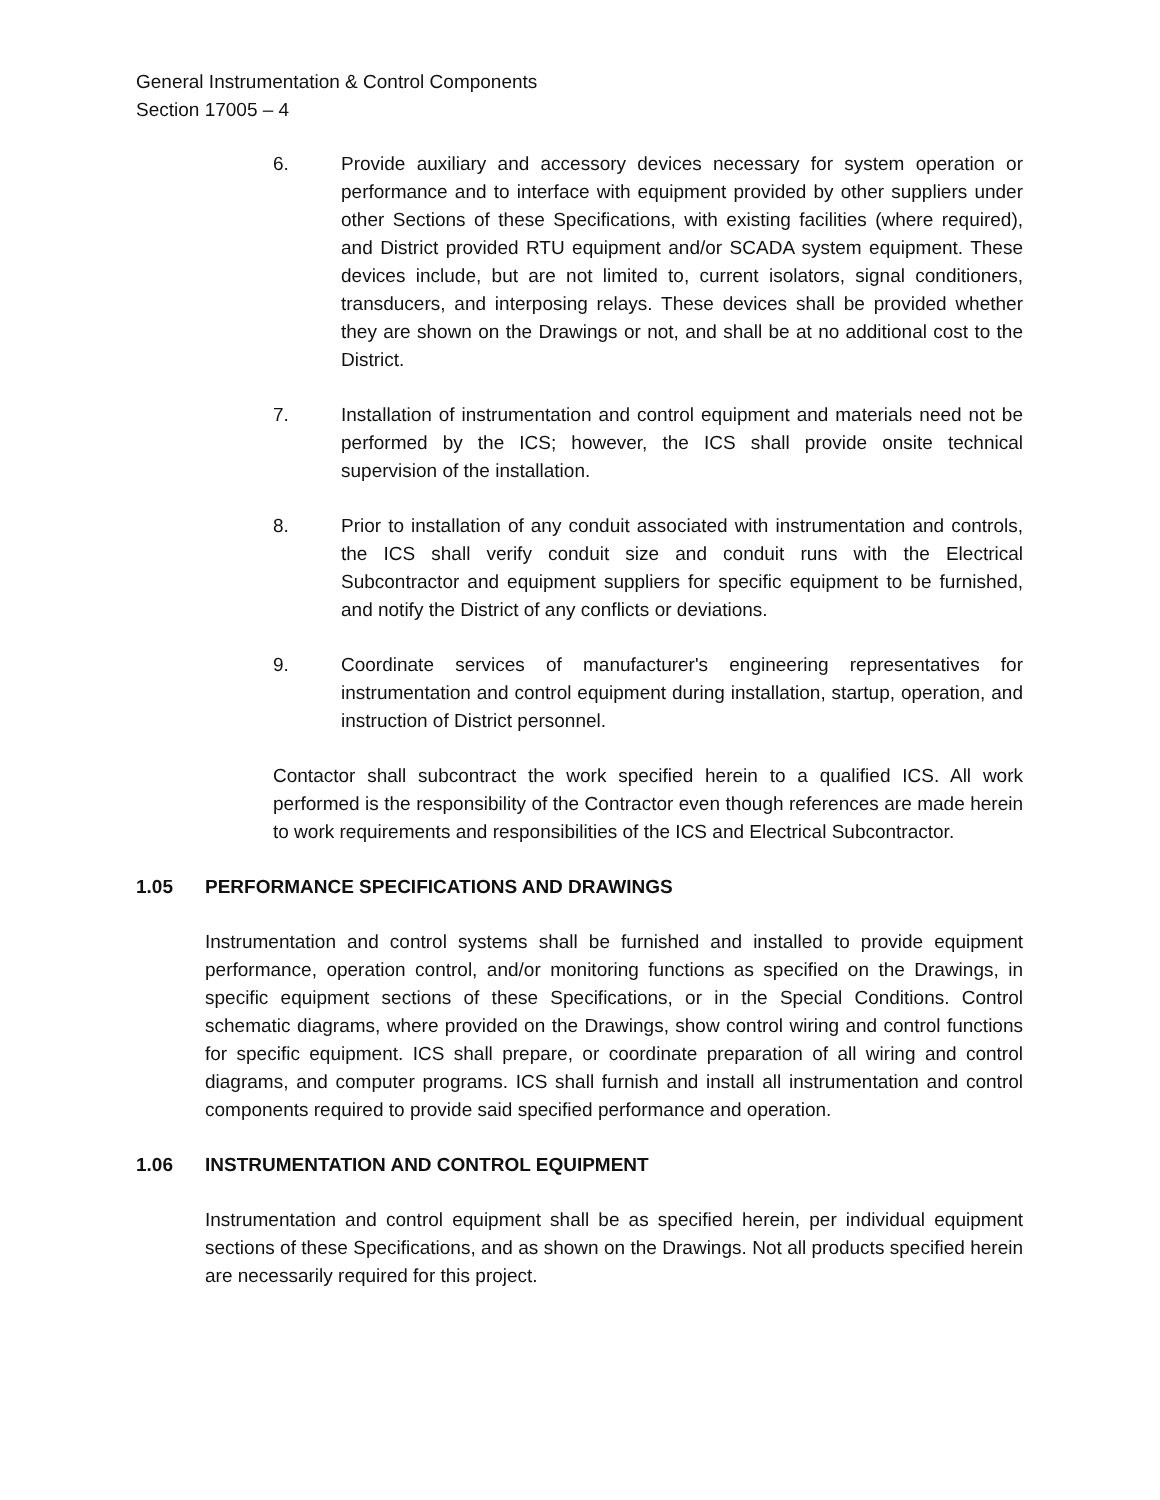General Instrumentation & Control Components
Section 17005 – 4
6. Provide auxiliary and accessory devices necessary for system operation or performance and to interface with equipment provided by other suppliers under other Sections of these Specifications, with existing facilities (where required), and District provided RTU equipment and/or SCADA system equipment. These devices include, but are not limited to, current isolators, signal conditioners, transducers, and interposing relays. These devices shall be provided whether they are shown on the Drawings or not, and shall be at no additional cost to the District.
7. Installation of instrumentation and control equipment and materials need not be performed by the ICS; however, the ICS shall provide onsite technical supervision of the installation.
8. Prior to installation of any conduit associated with instrumentation and controls, the ICS shall verify conduit size and conduit runs with the Electrical Subcontractor and equipment suppliers for specific equipment to be furnished, and notify the District of any conflicts or deviations.
9. Coordinate services of manufacturer's engineering representatives for instrumentation and control equipment during installation, startup, operation, and instruction of District personnel.
Contactor shall subcontract the work specified herein to a qualified ICS. All work performed is the responsibility of the Contractor even though references are made herein to work requirements and responsibilities of the ICS and Electrical Subcontractor.
1.05 PERFORMANCE SPECIFICATIONS AND DRAWINGS
Instrumentation and control systems shall be furnished and installed to provide equipment performance, operation control, and/or monitoring functions as specified on the Drawings, in specific equipment sections of these Specifications, or in the Special Conditions. Control schematic diagrams, where provided on the Drawings, show control wiring and control functions for specific equipment. ICS shall prepare, or coordinate preparation of all wiring and control diagrams, and computer programs. ICS shall furnish and install all instrumentation and control components required to provide said specified performance and operation.
1.06 INSTRUMENTATION AND CONTROL EQUIPMENT
Instrumentation and control equipment shall be as specified herein, per individual equipment sections of these Specifications, and as shown on the Drawings. Not all products specified herein are necessarily required for this project.